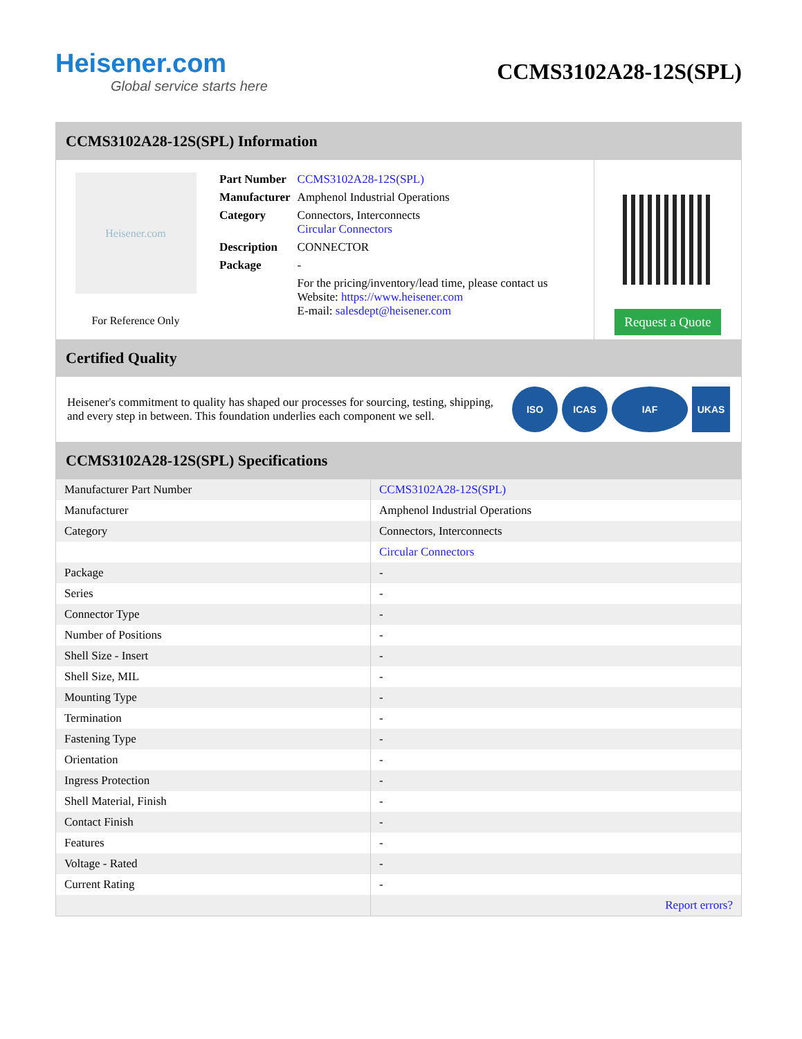Heisener.com
Global service starts here
CCMS3102A28-12S(SPL)
CCMS3102A28-12S(SPL) Information
Heisener.com
For Reference Only
| Part Number | CCMS3102A28-12S(SPL) |
| Manufacturer | Amphenol Industrial Operations |
| Category | Connectors, Interconnects Circular Connectors |
| Description | CONNECTOR |
| Package | - |
| | For the pricing/inventory/lead time, please contact us Website: https://www.heisener.com E-mail: salesdept@heisener.com |
Request a Quote
Certified Quality
Heisener's commitment to quality has shaped our processes for sourcing, testing, shipping, and every step in between. This foundation underlies each component we sell.
ISO ICAS IAF UKAS
CCMS3102A28-12S(SPL) Specifications
| Manufacturer Part Number | CCMS3102A28-12S(SPL) |
| Manufacturer | Amphenol Industrial Operations |
| Category | Connectors, Interconnects |
| | Circular Connectors |
| Package | - |
| Series | - |
| Connector Type | - |
| Number of Positions | - |
| Shell Size - Insert | - |
| Shell Size, MIL | - |
| Mounting Type | - |
| Termination | - |
| Fastening Type | - |
| Orientation | - |
| Ingress Protection | - |
| Shell Material, Finish | - |
| Contact Finish | - |
| Features | - |
| Voltage - Rated | - |
| Current Rating | - |
| | Report errors? |